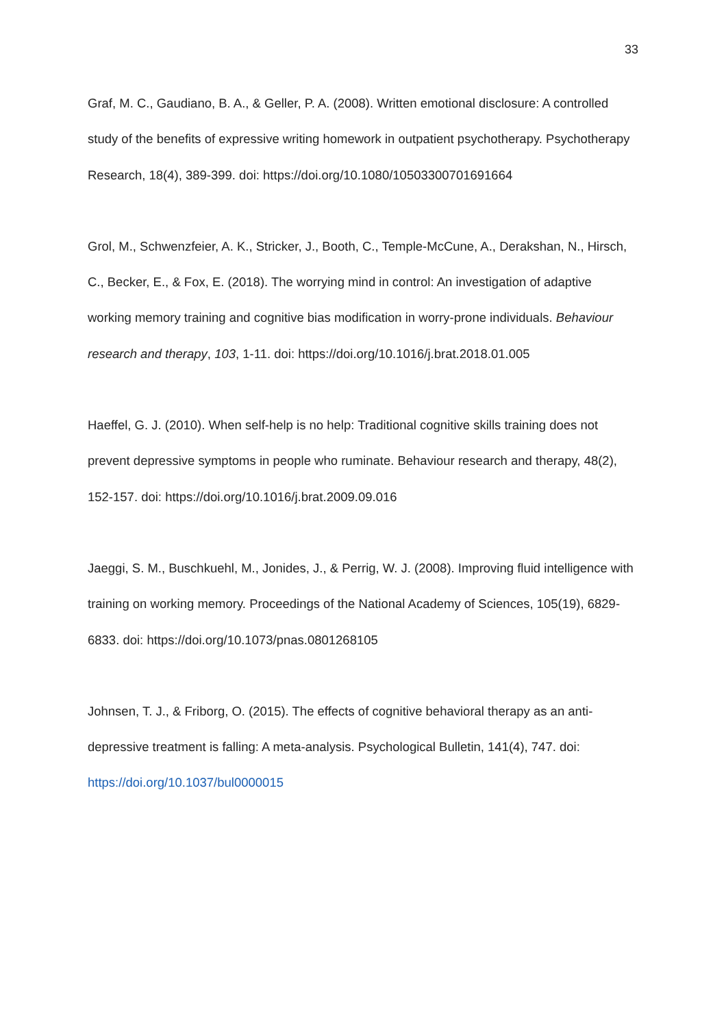33
Graf, M. C., Gaudiano, B. A., & Geller, P. A. (2008). Written emotional disclosure: A controlled study of the benefits of expressive writing homework in outpatient psychotherapy. Psychotherapy Research, 18(4), 389-399. doi: https://doi.org/10.1080/10503300701691664
Grol, M., Schwenzfeier, A. K., Stricker, J., Booth, C., Temple-McCune, A., Derakshan, N., Hirsch, C., Becker, E., & Fox, E. (2018). The worrying mind in control: An investigation of adaptive working memory training and cognitive bias modification in worry-prone individuals. Behaviour research and therapy, 103, 1-11. doi: https://doi.org/10.1016/j.brat.2018.01.005
Haeffel, G. J. (2010). When self-help is no help: Traditional cognitive skills training does not prevent depressive symptoms in people who ruminate. Behaviour research and therapy, 48(2), 152-157. doi: https://doi.org/10.1016/j.brat.2009.09.016
Jaeggi, S. M., Buschkuehl, M., Jonides, J., & Perrig, W. J. (2008). Improving fluid intelligence with training on working memory. Proceedings of the National Academy of Sciences, 105(19), 6829-6833. doi: https://doi.org/10.1073/pnas.0801268105
Johnsen, T. J., & Friborg, O. (2015). The effects of cognitive behavioral therapy as an anti-depressive treatment is falling: A meta-analysis. Psychological Bulletin, 141(4), 747. doi: https://doi.org/10.1037/bul0000015